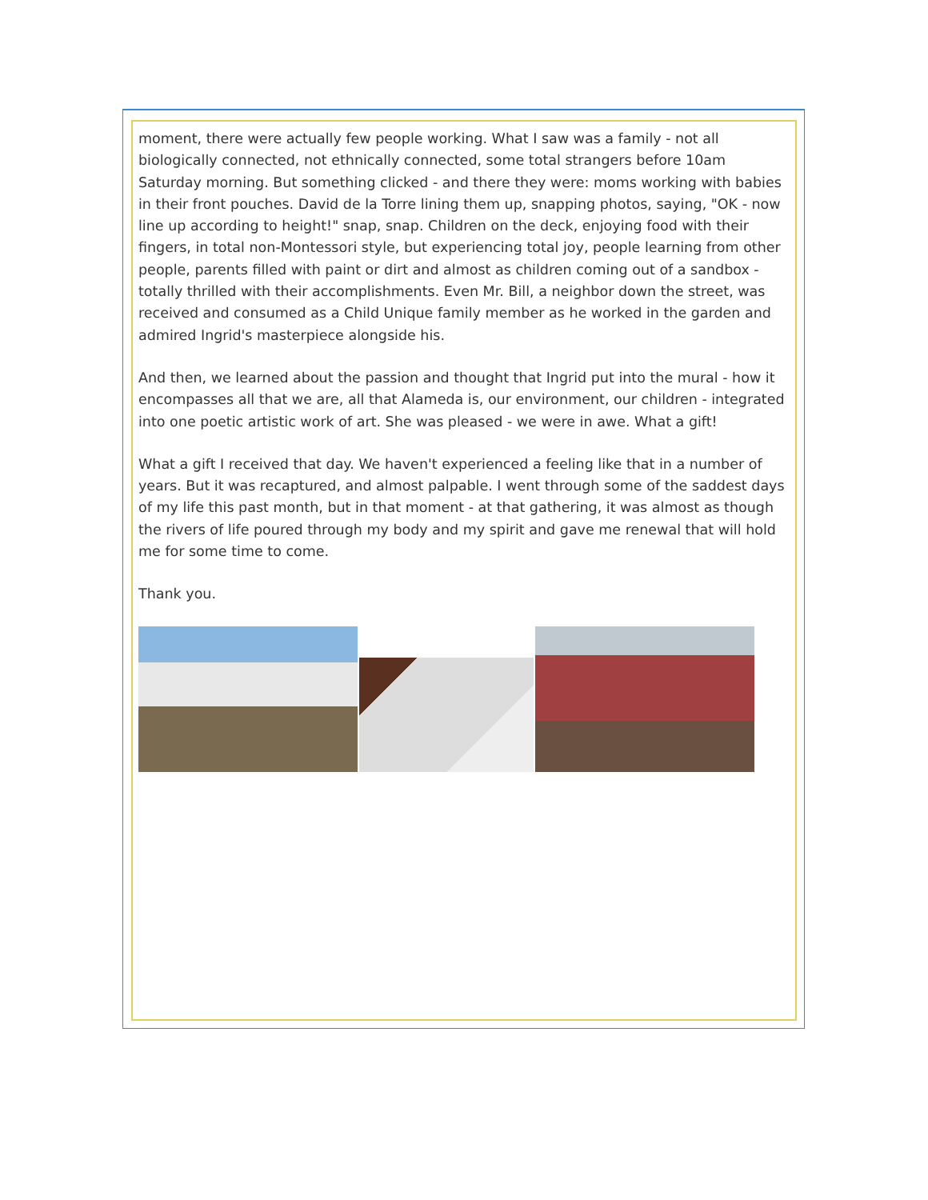moment, there were actually few people working. What I saw was a family - not all biologically connected, not ethnically connected, some total strangers before 10am Saturday morning. But something clicked - and there they were: moms working with babies in their front pouches. David de la Torre lining them up, snapping photos, saying, "OK - now line up according to height!" snap, snap. Children on the deck, enjoying food with their fingers, in total non-Montessori style, but experiencing total joy, people learning from other people, parents filled with paint or dirt and almost as children coming out of a sandbox - totally thrilled with their accomplishments. Even Mr. Bill, a neighbor down the street, was received and consumed as a Child Unique family member as he worked in the garden and admired Ingrid's masterpiece alongside his.
And then, we learned about the passion and thought that Ingrid put into the mural - how it encompasses all that we are, all that Alameda is, our environment, our children - integrated into one poetic artistic work of art. She was pleased - we were in awe. What a gift!
What a gift I received that day. We haven't experienced a feeling like that in a number of years. But it was recaptured, and almost palpable. I went through some of the saddest days of my life this past month, but in that moment - at that gathering, it was almost as though the rivers of life poured through my body and my spirit and gave me renewal that will hold me for some time to come.
Thank you.